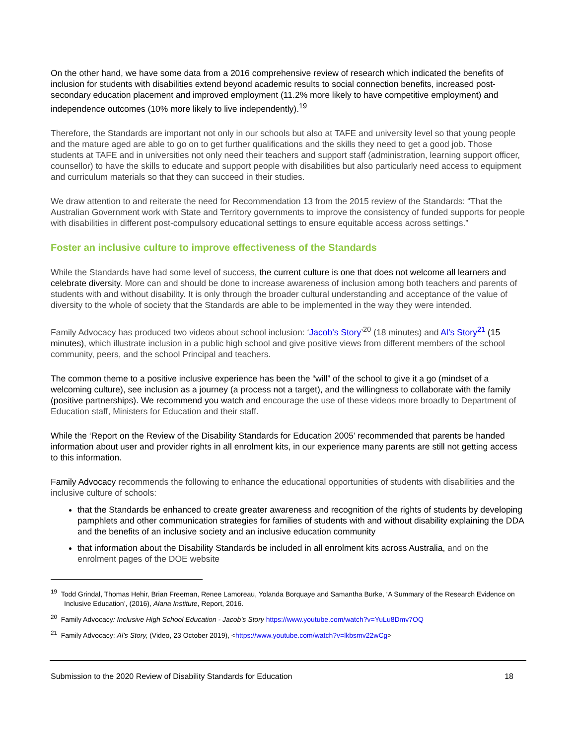On the other hand, we have some data from a 2016 comprehensive review of research which indicated the benefits of inclusion for students with disabilities extend beyond academic results to social connection benefits, increased post-secondary education placement and improved employment (11.2% more likely to have competitive employment) and independence outcomes (10% more likely to live independently).<sup>19</sup>
Therefore, the Standards are important not only in our schools but also at TAFE and university level so that young people and the mature aged are able to go on to get further qualifications and the skills they need to get a good job. Those students at TAFE and in universities not only need their teachers and support staff (administration, learning support officer, counsellor) to have the skills to educate and support people with disabilities but also particularly need access to equipment and curriculum materials so that they can succeed in their studies.
We draw attention to and reiterate the need for Recommendation 13 from the 2015 review of the Standards: “That the Australian Government work with State and Territory governments to improve the consistency of funded supports for people with disabilities in different post-compulsory educational settings to ensure equitable access across settings.”
Foster an inclusive culture to improve effectiveness of the Standards
While the Standards have had some level of success, the current culture is one that does not welcome all learners and celebrate diversity. More can and should be done to increase awareness of inclusion among both teachers and parents of students with and without disability. It is only through the broader cultural understanding and acceptance of the value of diversity to the whole of society that the Standards are able to be implemented in the way they were intended.
Family Advocacy has produced two videos about school inclusion: ‘Jacob’s Story’<sup>20</sup> (18 minutes) and Al’s Story<sup>21</sup> (15 minutes), which illustrate inclusion in a public high school and give positive views from different members of the school community, peers, and the school Principal and teachers.
The common theme to a positive inclusive experience has been the “will” of the school to give it a go (mindset of a welcoming culture), see inclusion as a journey (a process not a target), and the willingness to collaborate with the family (positive partnerships). We recommend you watch and encourage the use of these videos more broadly to Department of Education staff, Ministers for Education and their staff.
While the ‘Report on the Review of the Disability Standards for Education 2005’ recommended that parents be handed information about user and provider rights in all enrolment kits, in our experience many parents are still not getting access to this information.
Family Advocacy recommends the following to enhance the educational opportunities of students with disabilities and the inclusive culture of schools:
that the Standards be enhanced to create greater awareness and recognition of the rights of students by developing pamphlets and other communication strategies for families of students with and without disability explaining the DDA and the benefits of an inclusive society and an inclusive education community
that information about the Disability Standards be included in all enrolment kits across Australia, and on the enrolment pages of the DOE website
<sup>19</sup> Todd Grindal, Thomas Hehir, Brian Freeman, Renee Lamoreau, Yolanda Borquaye and Samantha Burke, ‘A Summary of the Research Evidence on Inclusive Education’, (2016), Alana Institute, Report, 2016.
<sup>20</sup> Family Advocacy: Inclusive High School Education - Jacob’s Story https://www.youtube.com/watch?v=YuLu8Dmv7OQ
<sup>21</sup> Family Advocacy: Al’s Story, (Video, 23 October 2019), <https://www.youtube.com/watch?v=lkbsmv22wCg>
Submission to the 2020 Review of Disability Standards for Education 18